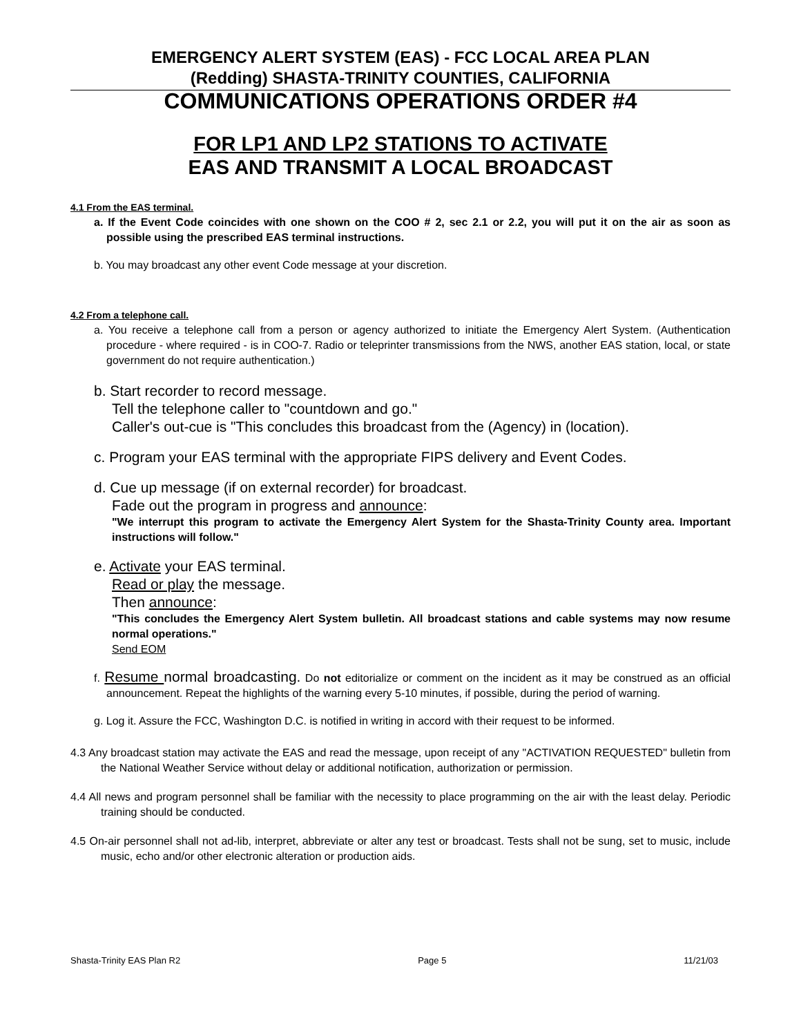EMERGENCY ALERT SYSTEM (EAS) - FCC LOCAL AREA PLAN
(Redding) SHASTA-TRINITY COUNTIES, CALIFORNIA
COMMUNICATIONS OPERATIONS ORDER #4
FOR LP1 AND LP2 STATIONS TO ACTIVATE
EAS AND TRANSMIT A LOCAL BROADCAST
4.1 From the EAS terminal.
a. If the Event Code coincides with one shown on the COO # 2, sec 2.1 or 2.2, you will put it on the air as soon as possible using the prescribed EAS terminal instructions.
b. You may broadcast any other event Code message at your discretion.
4.2 From a telephone call.
a. You receive a telephone call from a person or agency authorized to initiate the Emergency Alert System. (Authentication procedure - where required - is in COO-7. Radio or teleprinter transmissions from the NWS, another EAS station, local, or state government do not require authentication.)
b. Start recorder to record message.
Tell the telephone caller to "countdown and go."
Caller's out-cue is "This concludes this broadcast from the (Agency) in (location).
c. Program your EAS terminal with the appropriate FIPS delivery and Event Codes.
d. Cue up message (if on external recorder) for broadcast.
Fade out the program in progress and announce:
"We interrupt this program to activate the Emergency Alert System for the Shasta-Trinity County area. Important instructions will follow."
e. Activate your EAS terminal.
Read or play the message.
Then announce:
"This concludes the Emergency Alert System bulletin. All broadcast stations and cable systems may now resume normal operations."
Send EOM
f. Resume normal broadcasting. Do not editorialize or comment on the incident as it may be construed as an official announcement. Repeat the highlights of the warning every 5-10 minutes, if possible, during the period of warning.
g. Log it. Assure the FCC, Washington D.C. is notified in writing in accord with their request to be informed.
4.3 Any broadcast station may activate the EAS and read the message, upon receipt of any "ACTIVATION REQUESTED" bulletin from the National Weather Service without delay or additional notification, authorization or permission.
4.4 All news and program personnel shall be familiar with the necessity to place programming on the air with the least delay. Periodic training should be conducted.
4.5 On-air personnel shall not ad-lib, interpret, abbreviate or alter any test or broadcast. Tests shall not be sung, set to music, include music, echo and/or other electronic alteration or production aids.
Shasta-Trinity EAS Plan R2 Page 5 11/21/03